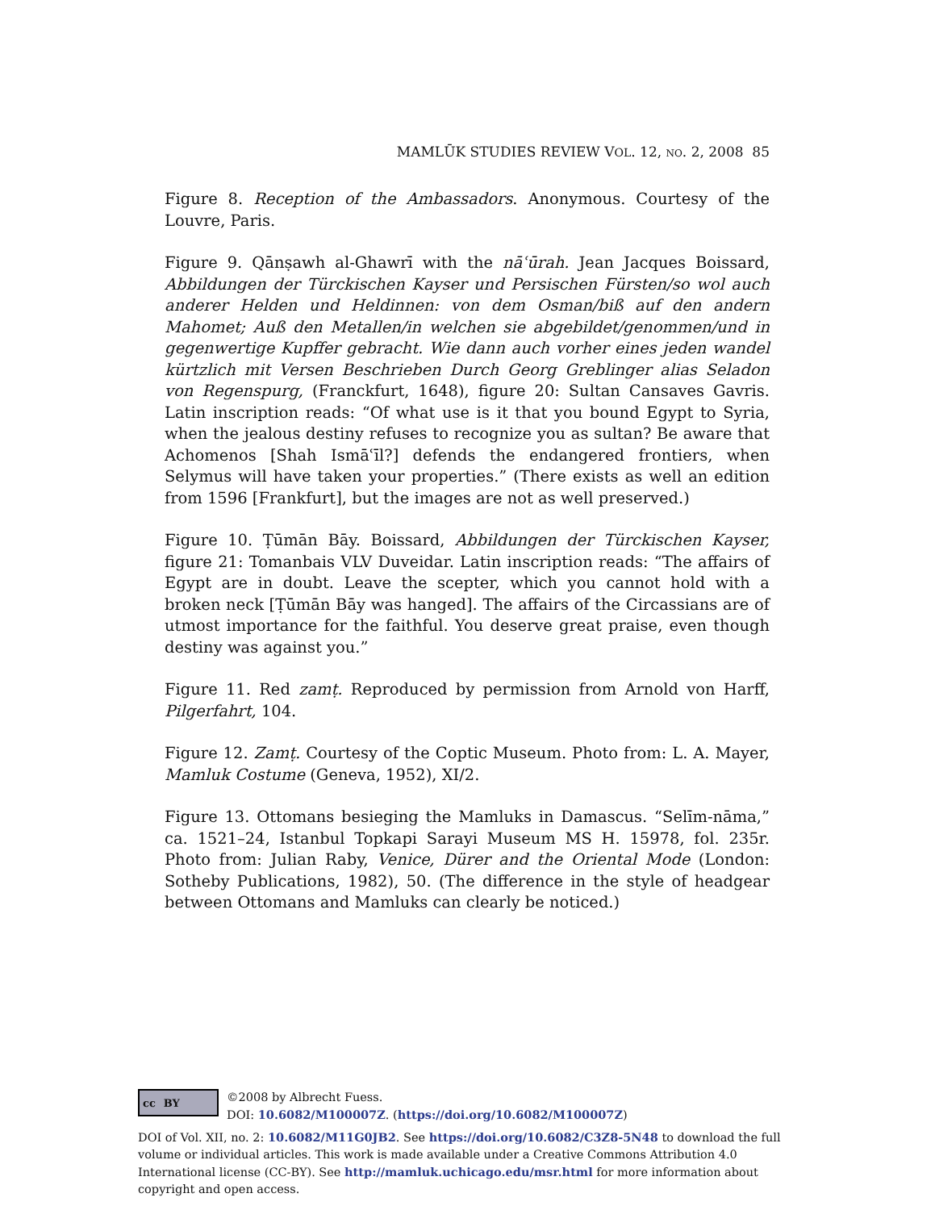MAMLŪK STUDIES REVIEW VOL. 12, NO. 2, 2008 85
Figure 8. Reception of the Ambassadors. Anonymous. Courtesy of the Louvre, Paris.
Figure 9. Qānṣawh al-Ghawrī with the nāʿūrah. Jean Jacques Boissard, Abbildungen der Türckischen Kayser und Persischen Fürsten/so wol auch anderer Helden und Heldinnen: von dem Osman/biß auf den andern Mahomet; Auß den Metallen/in welchen sie abgebildet/genommen/und in gegenwertige Kupffer gebracht. Wie dann auch vorher eines jeden wandel kürtzlich mit Versen Beschrieben Durch Georg Greblinger alias Seladon von Regenspurg, (Franckfurt, 1648), figure 20: Sultan Cansaves Gavris. Latin inscription reads: “Of what use is it that you bound Egypt to Syria, when the jealous destiny refuses to recognize you as sultan? Be aware that Achomenos [Shah Ismāʿīl?] defends the endangered frontiers, when Selymus will have taken your properties.” (There exists as well an edition from 1596 [Frankfurt], but the images are not as well preserved.)
Figure 10. Ṭūmān Bāy. Boissard, Abbildungen der Türckischen Kayser, figure 21: Tomanbais VLV Duveidar. Latin inscription reads: “The affairs of Egypt are in doubt. Leave the scepter, which you cannot hold with a broken neck [Ṭūmān Bāy was hanged]. The affairs of the Circassians are of utmost importance for the faithful. You deserve great praise, even though destiny was against you.”
Figure 11. Red zamṭ. Reproduced by permission from Arnold von Harff, Pilgerfahrt, 104.
Figure 12. Zamṭ. Courtesy of the Coptic Museum. Photo from: L. A. Mayer, Mamluk Costume (Geneva, 1952), XI/2.
Figure 13. Ottomans besieging the Mamluks in Damascus. “Selīm-nāma,” ca. 1521–24, Istanbul Topkapi Sarayi Museum MS H. 15978, fol. 235r. Photo from: Julian Raby, Venice, Dürer and the Oriental Mode (London: Sotheby Publications, 1982), 50. (The difference in the style of headgear between Ottomans and Mamluks can clearly be noticed.)
cc BY
©2008 by Albrecht Fuess.
DOI: 10.6082/M100007Z. (https://doi.org/10.6082/M100007Z)
DOI of Vol. XII, no. 2: 10.6082/M11G0JB2. See https://doi.org/10.6082/C3Z8-5N48 to download the full volume or individual articles. This work is made available under a Creative Commons Attribution 4.0 International license (CC-BY). See http://mamluk.uchicago.edu/msr.html for more information about copyright and open access.